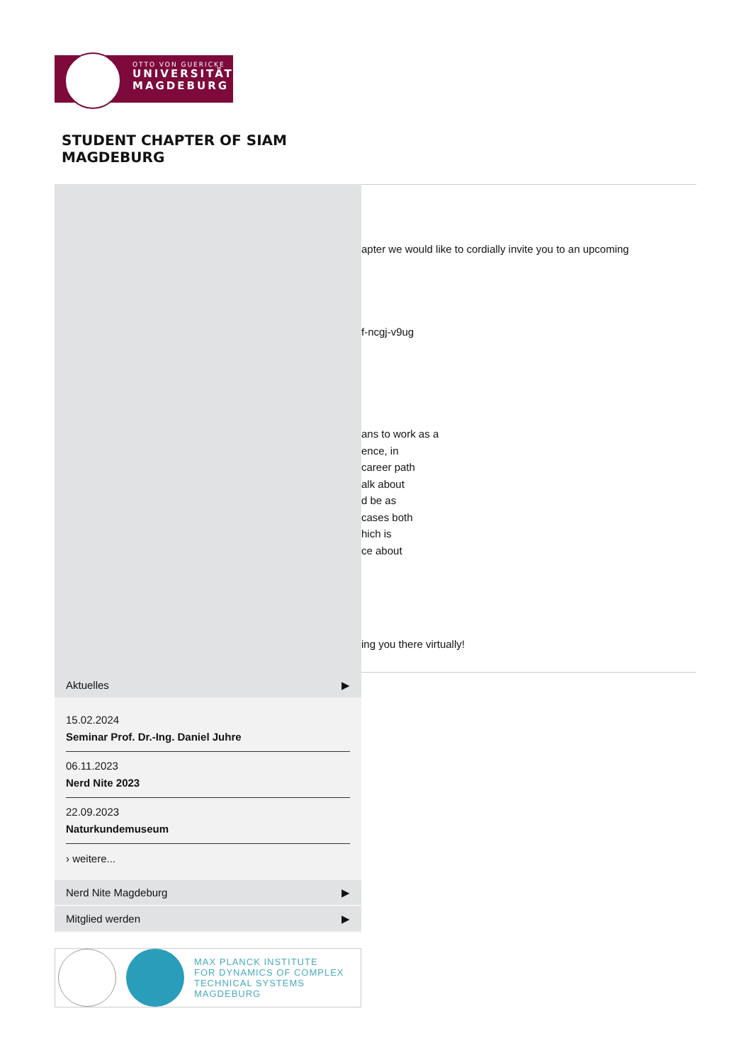OTTO VON GUERICKE
UNIVERSITÄT
MAGDEBURG
STUDENT CHAPTER OF SIAM
MAGDEBURG
apter we would like to cordially invite you to an upcoming
f-ncgj-v9ug
ans to work as a
ence, in
career path
alk about
d be as
cases both
hich is
ce about
ing you there virtually!
Aktuelles ▶
15.02.2024
Seminar Prof. Dr.-Ing. Daniel Juhre
06.11.2023
Nerd Nite 2023
22.09.2023
Naturkundemuseum
› weitere...
Nerd Nite Magdeburg ▶
Mitglied werden ▶
MAX PLANCK INSTITUTE
FOR DYNAMICS OF COMPLEX
TECHNICAL SYSTEMS
MAGDEBURG